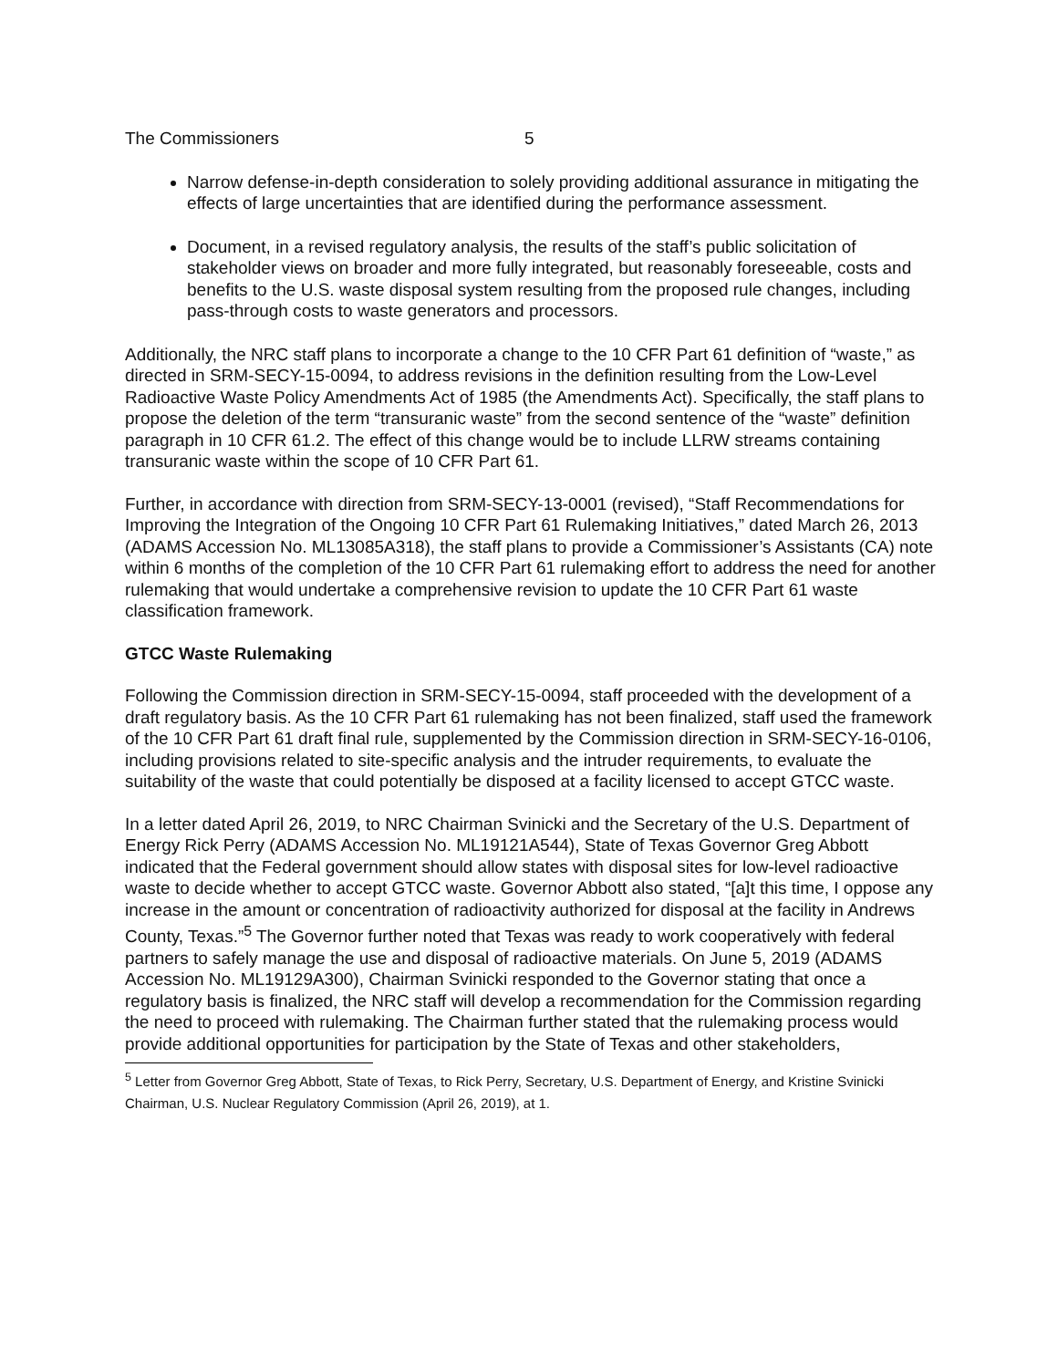The Commissioners 5
Narrow defense-in-depth consideration to solely providing additional assurance in mitigating the effects of large uncertainties that are identified during the performance assessment.
Document, in a revised regulatory analysis, the results of the staff’s public solicitation of stakeholder views on broader and more fully integrated, but reasonably foreseeable, costs and benefits to the U.S. waste disposal system resulting from the proposed rule changes, including pass-through costs to waste generators and processors.
Additionally, the NRC staff plans to incorporate a change to the 10 CFR Part 61 definition of “waste,” as directed in SRM-SECY-15-0094, to address revisions in the definition resulting from the Low-Level Radioactive Waste Policy Amendments Act of 1985 (the Amendments Act). Specifically, the staff plans to propose the deletion of the term “transuranic waste” from the second sentence of the “waste” definition paragraph in 10 CFR 61.2. The effect of this change would be to include LLRW streams containing transuranic waste within the scope of 10 CFR Part 61.
Further, in accordance with direction from SRM-SECY-13-0001 (revised), “Staff Recommendations for Improving the Integration of the Ongoing 10 CFR Part 61 Rulemaking Initiatives,” dated March 26, 2013 (ADAMS Accession No. ML13085A318), the staff plans to provide a Commissioner’s Assistants (CA) note within 6 months of the completion of the 10 CFR Part 61 rulemaking effort to address the need for another rulemaking that would undertake a comprehensive revision to update the 10 CFR Part 61 waste classification framework.
GTCC Waste Rulemaking
Following the Commission direction in SRM-SECY-15-0094, staff proceeded with the development of a draft regulatory basis. As the 10 CFR Part 61 rulemaking has not been finalized, staff used the framework of the 10 CFR Part 61 draft final rule, supplemented by the Commission direction in SRM-SECY-16-0106, including provisions related to site-specific analysis and the intruder requirements, to evaluate the suitability of the waste that could potentially be disposed at a facility licensed to accept GTCC waste.
In a letter dated April 26, 2019, to NRC Chairman Svinicki and the Secretary of the U.S. Department of Energy Rick Perry (ADAMS Accession No. ML19121A544), State of Texas Governor Greg Abbott indicated that the Federal government should allow states with disposal sites for low-level radioactive waste to decide whether to accept GTCC waste. Governor Abbott also stated, “[a]t this time, I oppose any increase in the amount or concentration of radioactivity authorized for disposal at the facility in Andrews County, Texas.”<sup>5</sup> The Governor further noted that Texas was ready to work cooperatively with federal partners to safely manage the use and disposal of radioactive materials. On June 5, 2019 (ADAMS Accession No. ML19129A300), Chairman Svinicki responded to the Governor stating that once a regulatory basis is finalized, the NRC staff will develop a recommendation for the Commission regarding the need to proceed with rulemaking. The Chairman further stated that the rulemaking process would provide additional opportunities for participation by the State of Texas and other stakeholders,
<sup>5</sup> Letter from Governor Greg Abbott, State of Texas, to Rick Perry, Secretary, U.S. Department of Energy, and Kristine Svinicki Chairman, U.S. Nuclear Regulatory Commission (April 26, 2019), at 1.